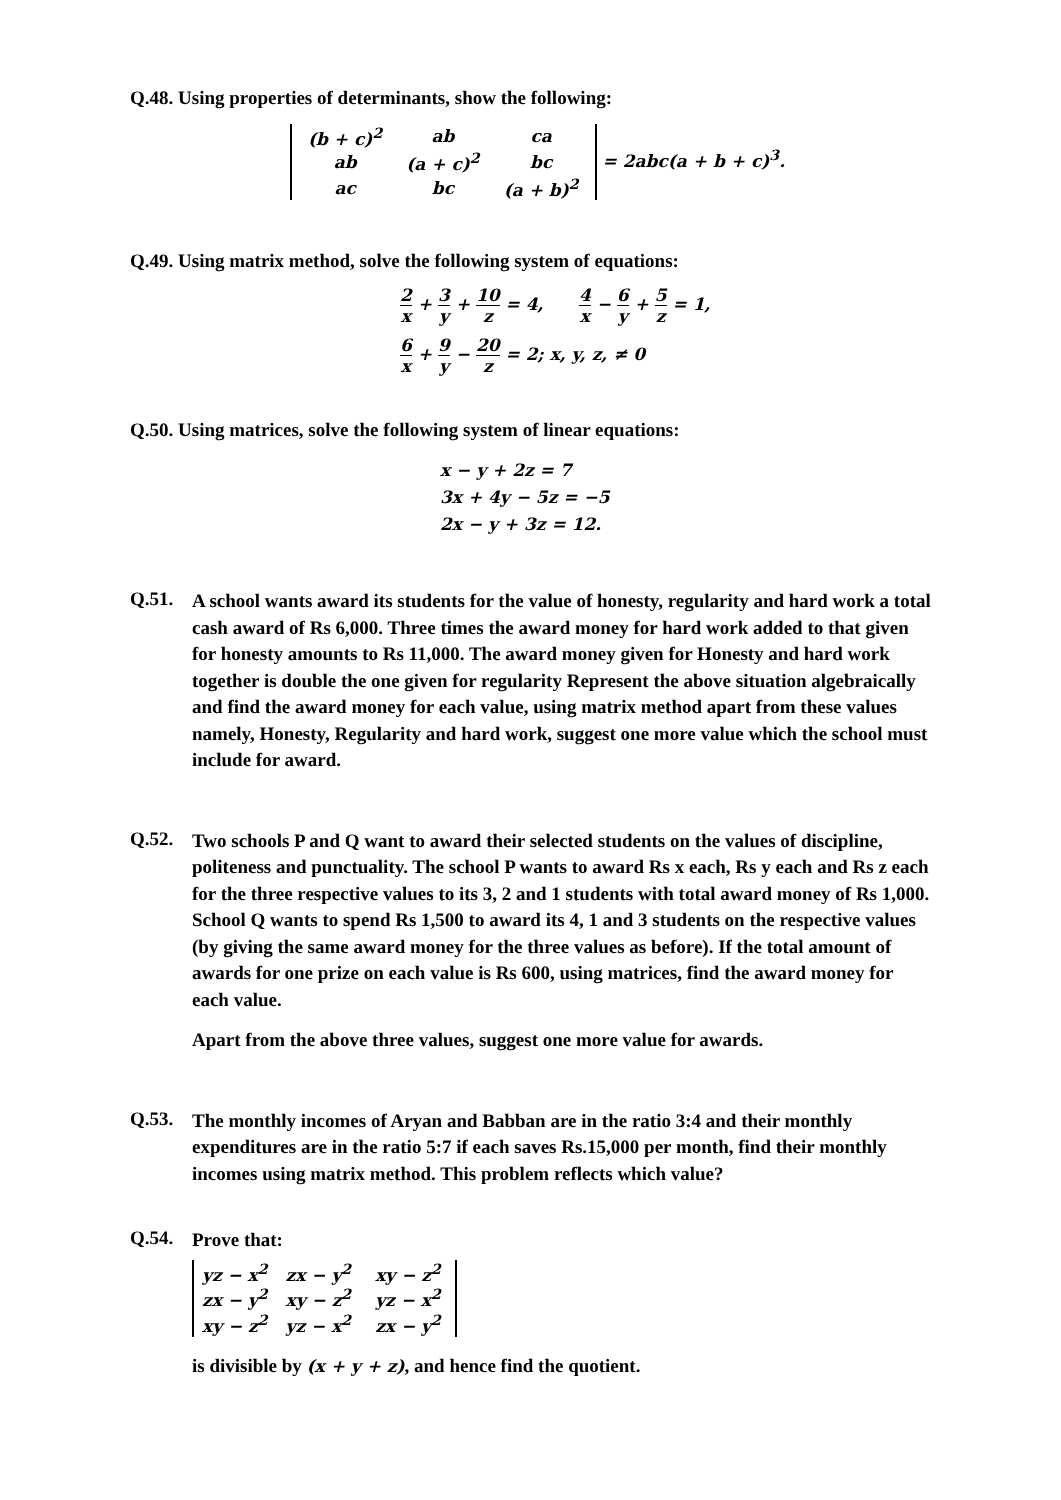Q.48. Using properties of determinants, show the following:
| (b + c)<sup>2</sup> | ab | ca |
| ab | (a + c)<sup>2</sup> | bc |
| ac | bc | (a + b)<sup>2</sup> |
= 2abc(a + b + c)<sup>3</sup>.
Q.49. Using matrix method, solve the following system of equations:
2 x + 3 y + 10 z = 4, 4 x − 6 y + 5 z = 1,
6 x + 9 y − 20 z = 2; x, y, z, ≠ 0
Q.50. Using matrices, solve the following system of linear equations:
x − y + 2z = 7
3x + 4y − 5z = −5
2x − y + 3z = 12.
Q.51.
A school wants award its students for the value of honesty, regularity and hard work a total cash award of Rs 6,000. Three times the award money for hard work added to that given for honesty amounts to Rs 11,000. The award money given for Honesty and hard work together is double the one given for regularity Represent the above situation algebraically and find the award money for each value, using matrix method apart from these values namely, Honesty, Regularity and hard work, suggest one more value which the school must include for award.
Q.52.
Two schools P and Q want to award their selected students on the values of discipline, politeness and punctuality. The school P wants to award Rs x each, Rs y each and Rs z each for the three respective values to its 3, 2 and 1 students with total award money of Rs 1,000. School Q wants to spend Rs 1,500 to award its 4, 1 and 3 students on the respective values (by giving the same award money for the three values as before). If the total amount of awards for one prize on each value is Rs 600, using matrices, find the award money for each value.
Apart from the above three values, suggest one more value for awards.
Q.53.
The monthly incomes of Aryan and Babban are in the ratio 3:4 and their monthly expenditures are in the ratio 5:7 if each saves Rs.15,000 per month, find their monthly incomes using matrix method. This problem reflects which value?
Q.54.
Prove that:
| yz − x<sup>2</sup> | zx − y<sup>2</sup> | xy − z<sup>2</sup> |
| zx − y<sup>2</sup> | xy − z<sup>2</sup> | yz − x<sup>2</sup> |
| xy − z<sup>2</sup> | yz − x<sup>2</sup> | zx − y<sup>2</sup> |
is divisible by (x + y + z), and hence find the quotient.